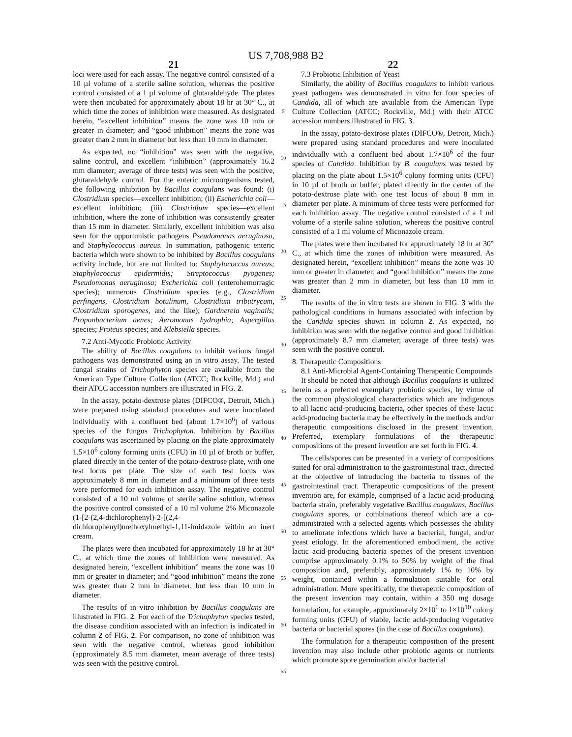US 7,708,988 B2
21 22
loci were used for each assay. The negative control consisted of a 10 µl volume of a sterile saline solution, whereas the positive control consisted of a 1 µl volume of glutaraldehyde. The plates were then incubated for approximately about 18 hr at 30° C., at which time the zones of inhibition were measured. As designated herein, “excellent inhibition” means the zone was 10 mm or greater in diameter; and “good inhibition” means the zone was greater than 2 mm in diameter but less than 10 mm in diameter.
As expected, no “inhibition” was seen with the negative, saline control, and excellent “inhibition” (approximately 16.2 mm diameter; average of three tests) was seen with the positive, glutaraldehyde control. For the enteric microorganisms tested, the following inhibition by Bacillus coagulans was found: (i) Clostridium species—excellent inhibition; (ii) Escherichia coli—excellent inhibition; (iii) Clostridium species—excellent inhibition, where the zone of inhibition was consistently greater than 15 mm in diameter. Similarly, excellent inhibition was also seen for the opportunistic pathogens Pseudomonas aeruginosa, and Staphylococcus aureus. In summation, pathogenic enteric bacteria which were shown to be inhibited by Bacillus coagulans activity include, but are not limited to: Staphylococcus aureus; Staphylococcus epidermidis; Streptococcus pyogenes; Pseudomonas aeruginosa; Escherichia coli (enterohemorragic species); numerous Clostridium species (e.g., Clostridium perfingens, Clostridium botulinum, Clostridium tributrycum, Clostridium sporogenes, and the like); Gardnereia vaginails; Proponbacterium aenes; Aeromonas hydrophia; Aspergillus species; Proteus species; and Klebsiella species.
7.2 Anti-Mycotic Probiotic Activity
The ability of Bacillus coagulans to inhibit various fungal pathogens was demonstrated using an in vitro assay. The tested fungal strains of Trichophyton species are available from the American Type Culture Collection (ATCC; Rockville, Md.) and their ATCC accession numbers are illustrated in FIG. 2.
In the assay, potato-dextrose plates (DIFCO®, Detroit, Mich.) were prepared using standard procedures and were inoculated individually with a confluent bed (about 1.7×10<sup>6</sup>) of various species of the fungus Trichophyton. Inhibition by Bacillus coagulans was ascertained by placing on the plate approximately 1.5×10<sup>6</sup> colony forming units (CFU) in 10 µl of broth or buffer, plated directly in the center of the potato-dextrose plate, with one test locus per plate. The size of each test locus was approximately 8 mm in diameter and a minimum of three tests were performed for each inhibition assay. The negative control consisted of a 10 ml volume of sterile saline solution, whereas the positive control consisted of a 10 ml volume 2% Miconazole (1-[2-(2,4-dichlorophenyl)-2-[(2,4-dichlorophenyl)methoxylmethyl-1,11-imidazole within an inert cream.
The plates were then incubated for approximately 18 hr at 30° C., at which time the zones of inhibition were measured. As designated herein, “excellent inhibition” means the zone was 10 mm or greater in diameter; and “good inhibition” means the zone was greater than 2 mm in diameter, but less than 10 mm in diameter.
The results of in vitro inhibition by Bacillus coagulans are illustrated in FIG. 2. For each of the Trichophyton species tested, the disease condition associated with an infection is indicated in column 2 of FIG. 2. For comparison, no zone of inhibition was seen with the negative control, whereas good inhibition (approximately 8.5 mm diameter, mean average of three tests) was seen with the positive control.
5
10
15
20
25
30
35
40
45
50
55
60
65
7.3 Probiotic Inhibition of Yeast
Similarly, the ability of Bacillus coagulans to inhibit various yeast pathogens was demonstrated in vitro for four species of Candida, all of which are available from the American Type Culture Collection (ATCC; Rockville, Md.) with their ATCC accession numbers illustrated in FIG. 3.
In the assay, potato-dextrose plates (DIFCO®, Detroit, Mich.) were prepared using standard procedures and were inoculated individually with a confluent bed about 1.7×10<sup>6</sup> of the four species of Candida. Inhibition by B. coagulans was tested by placing on the plate about 1.5×10<sup>6</sup> colony forming units (CFU) in 10 µl of broth or buffer, plated directly in the center of the potato-dextrose plate with one test locus of about 8 mm in diameter per plate. A minimum of three tests were performed for each inhibition assay. The negative control consisted of a 1 ml volume of a sterile saline solution, whereas the positive control consisted of a 1 ml volume of Miconazole cream.
The plates were then incubated for approximately 18 hr at 30° C., at which time the zones of inhibition were measured. As designated herein, “excellent inhibition” means the zone was 10 mm or greater in diameter; and “good inhibition” means the zone was greater than 2 mm in diameter, but less than 10 mm in diameter.
The results of the in vitro tests are shown in FIG. 3 with the pathological conditions in humans associated with infection by the Candida species shown in column 2. As expected, no inhibition was seen with the negative control and good inhibition (approximately 8.7 mm diameter; average of three tests) was seen with the positive control.
8. Therapeutic Compositions
8.1 Anti-Microbial Agent-Containing Therapeutic Compounds
It should be noted that although Bacillus coagulans is utilized herein as a preferred exemplary probiotic species, by virtue of the common physiological characteristics which are indigenous to all lactic acid-producing bacteria, other species of these lactic acid-producing bacteria may be effectively in the methods and/or therapeutic compositions disclosed in the present invention. Preferred, exemplary formulations of the therapeutic compositions of the present invention are set forth in FIG. 4.
The cells/spores can be presented in a variety of compositions suited for oral administration to the gastrointestinal tract, directed at the objective of introducing the bacteria to tissues of the gastrointestinal tract. Therapeutic compositions of the present invention are, for example, comprised of a lactic acid-producing bacteria strain, preferably vegetative Bacillus coagulans, Bacillus coagulans spores, or combinations thereof which are a co-administrated with a selected agents which possesses the ability to ameliorate infections which have a bacterial, fungal, and/or yeast etiology. In the aforementioned embodiment, the active lactic acid-producing bacteria species of the present invention comprise approximately 0.1% to 50% by weight of the final composition and, preferably, approximately 1% to 10% by weight, contained within a formulation suitable for oral administration. More specifically, the therapeutic composition of the present invention may contain, within a 350 mg dosage formulation, for example, approximately 2×10<sup>6</sup> to 1×10<sup>10</sup> colony forming units (CFU) of viable, lactic acid-producing vegetative bacteria or bacterial spores (in the case of Bacillus coagulans).
The formulation for a therapeutic composition of the present invention may also include other probiotic agents or nutrients which promote spore germination and/or bacterial